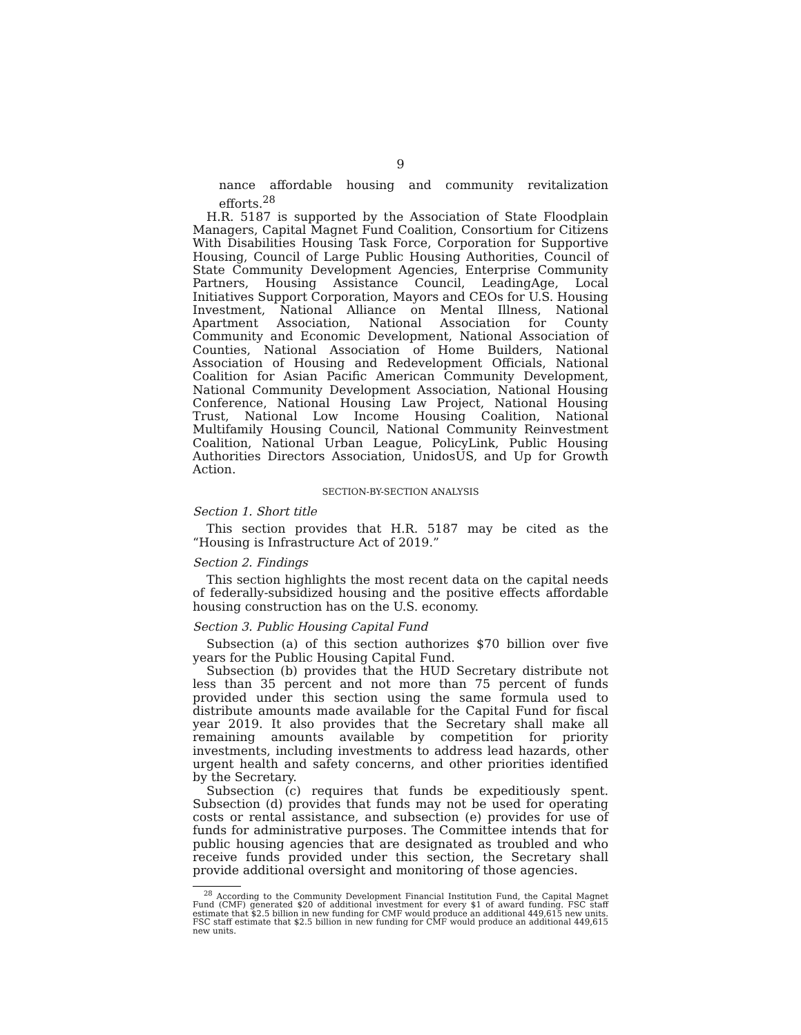9
nance affordable housing and community revitalization efforts.<sup>28</sup>
H.R. 5187 is supported by the Association of State Floodplain Managers, Capital Magnet Fund Coalition, Consortium for Citizens With Disabilities Housing Task Force, Corporation for Supportive Housing, Council of Large Public Housing Authorities, Council of State Community Development Agencies, Enterprise Community Partners, Housing Assistance Council, LeadingAge, Local Initiatives Support Corporation, Mayors and CEOs for U.S. Housing Investment, National Alliance on Mental Illness, National Apartment Association, National Association for County Community and Economic Development, National Association of Counties, National Association of Home Builders, National Association of Housing and Redevelopment Officials, National Coalition for Asian Pacific American Community Development, National Community Development Association, National Housing Conference, National Housing Law Project, National Housing Trust, National Low Income Housing Coalition, National Multifamily Housing Council, National Community Reinvestment Coalition, National Urban League, PolicyLink, Public Housing Authorities Directors Association, UnidosUS, and Up for Growth Action.
SECTION-BY-SECTION ANALYSIS
Section 1. Short title
This section provides that H.R. 5187 may be cited as the “Housing is Infrastructure Act of 2019.”
Section 2. Findings
This section highlights the most recent data on the capital needs of federally-subsidized housing and the positive effects affordable housing construction has on the U.S. economy.
Section 3. Public Housing Capital Fund
Subsection (a) of this section authorizes $70 billion over five years for the Public Housing Capital Fund.
Subsection (b) provides that the HUD Secretary distribute not less than 35 percent and not more than 75 percent of funds provided under this section using the same formula used to distribute amounts made available for the Capital Fund for fiscal year 2019. It also provides that the Secretary shall make all remaining amounts available by competition for priority investments, including investments to address lead hazards, other urgent health and safety concerns, and other priorities identified by the Secretary.
Subsection (c) requires that funds be expeditiously spent. Subsection (d) provides that funds may not be used for operating costs or rental assistance, and subsection (e) provides for use of funds for administrative purposes. The Committee intends that for public housing agencies that are designated as troubled and who receive funds provided under this section, the Secretary shall provide additional oversight and monitoring of those agencies.
<sup>28</sup> According to the Community Development Financial Institution Fund, the Capital Magnet Fund (CMF) generated $20 of additional investment for every $1 of award funding. FSC staff estimate that $2.5 billion in new funding for CMF would produce an additional 449,615 new units. FSC staff estimate that $2.5 billion in new funding for CMF would produce an additional 449,615 new units.